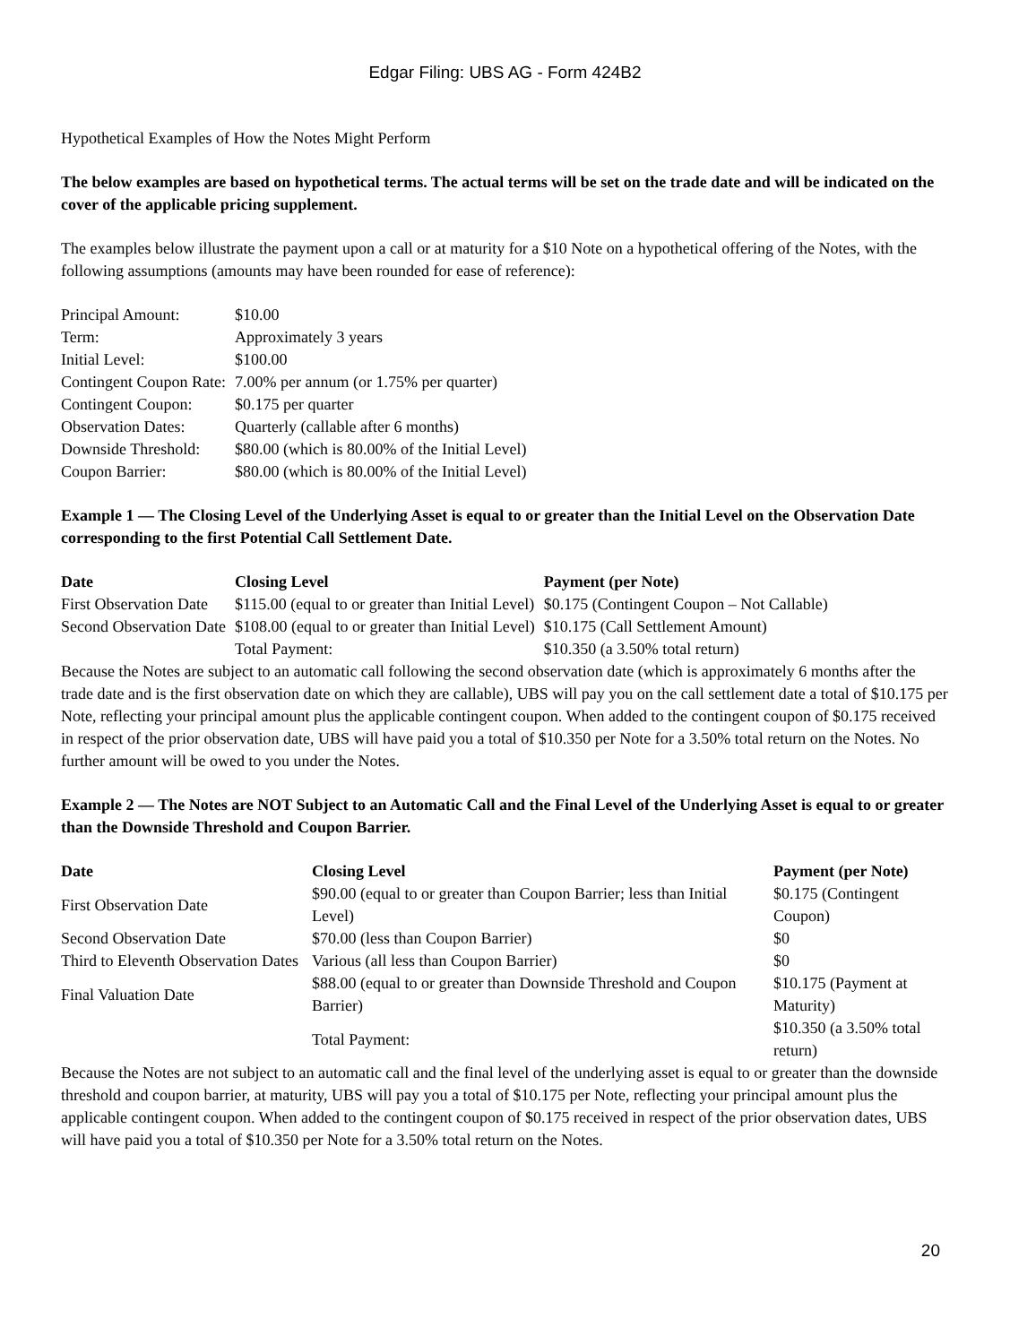Edgar Filing: UBS AG - Form 424B2
Hypothetical Examples of How the Notes Might Perform
The below examples are based on hypothetical terms. The actual terms will be set on the trade date and will be indicated on the cover of the applicable pricing supplement.
The examples below illustrate the payment upon a call or at maturity for a $10 Note on a hypothetical offering of the Notes, with the following assumptions (amounts may have been rounded for ease of reference):
| Principal Amount: | $10.00 |
| Term: | Approximately 3 years |
| Initial Level: | $100.00 |
| Contingent Coupon Rate: | 7.00% per annum (or 1.75% per quarter) |
| Contingent Coupon: | $0.175 per quarter |
| Observation Dates: | Quarterly (callable after 6 months) |
| Downside Threshold: | $80.00 (which is 80.00% of the Initial Level) |
| Coupon Barrier: | $80.00 (which is 80.00% of the Initial Level) |
Example 1 — The Closing Level of the Underlying Asset is equal to or greater than the Initial Level on the Observation Date corresponding to the first Potential Call Settlement Date.
| Date | Closing Level | Payment (per Note) |
| --- | --- | --- |
| First Observation Date | $115.00 (equal to or greater than Initial Level) | $0.175 (Contingent Coupon – Not Callable) |
| Second Observation Date | $108.00 (equal to or greater than Initial Level) | $10.175 (Call Settlement Amount) |
| | Total Payment: | $10.350 (a 3.50% total return) |
Because the Notes are subject to an automatic call following the second observation date (which is approximately 6 months after the trade date and is the first observation date on which they are callable), UBS will pay you on the call settlement date a total of $10.175 per Note, reflecting your principal amount plus the applicable contingent coupon. When added to the contingent coupon of $0.175 received in respect of the prior observation date, UBS will have paid you a total of $10.350 per Note for a 3.50% total return on the Notes. No further amount will be owed to you under the Notes.
Example 2 — The Notes are NOT Subject to an Automatic Call and the Final Level of the Underlying Asset is equal to or greater than the Downside Threshold and Coupon Barrier.
| Date | Closing Level | Payment (per Note) |
| --- | --- | --- |
| First Observation Date | $90.00 (equal to or greater than Coupon Barrier; less than Initial Level) | $0.175 (Contingent Coupon) |
| Second Observation Date | $70.00 (less than Coupon Barrier) | $0 |
| Third to Eleventh Observation Dates | Various (all less than Coupon Barrier) | $0 |
| Final Valuation Date | $88.00 (equal to or greater than Downside Threshold and Coupon Barrier) | $10.175 (Payment at Maturity) |
| | Total Payment: | $10.350 (a 3.50% total return) |
Because the Notes are not subject to an automatic call and the final level of the underlying asset is equal to or greater than the downside threshold and coupon barrier, at maturity, UBS will pay you a total of $10.175 per Note, reflecting your principal amount plus the applicable contingent coupon. When added to the contingent coupon of $0.175 received in respect of the prior observation dates, UBS will have paid you a total of $10.350 per Note for a 3.50% total return on the Notes.
20